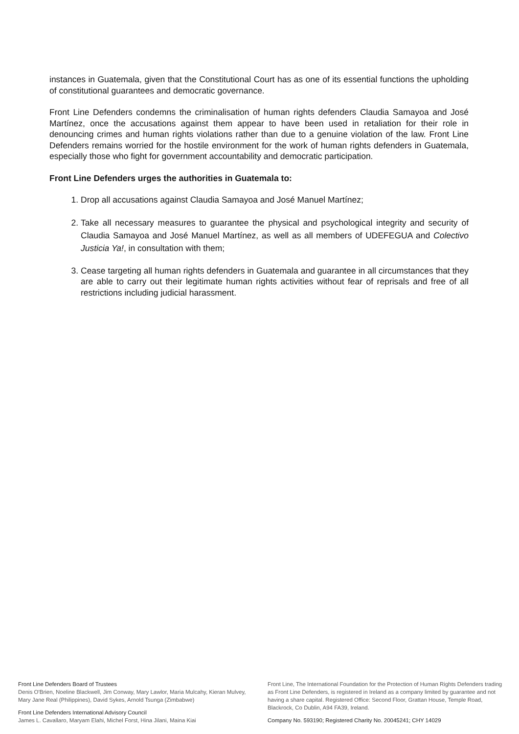instances in Guatemala, given that the Constitutional Court has as one of its essential functions the upholding of constitutional guarantees and democratic governance.
Front Line Defenders condemns the criminalisation of human rights defenders Claudia Samayoa and José Martínez, once the accusations against them appear to have been used in retaliation for their role in denouncing crimes and human rights violations rather than due to a genuine violation of the law. Front Line Defenders remains worried for the hostile environment for the work of human rights defenders in Guatemala, especially those who fight for government accountability and democratic participation.
Front Line Defenders urges the authorities in Guatemala to:
1. Drop all accusations against Claudia Samayoa and José Manuel Martínez;
2. Take all necessary measures to guarantee the physical and psychological integrity and security of Claudia Samayoa and José Manuel Martínez, as well as all members of UDEFEGUA and Colectivo Justicia Ya!, in consultation with them;
3. Cease targeting all human rights defenders in Guatemala and guarantee in all circumstances that they are able to carry out their legitimate human rights activities without fear of reprisals and free of all restrictions including judicial harassment.
Front Line Defenders Board of Trustees
Denis O'Brien, Noeline Blackwell, Jim Conway, Mary Lawlor, Maria Mulcahy, Kieran Mulvey, Mary Jane Real (Philippines), David Sykes, Arnold Tsunga (Zimbabwe)
Front Line Defenders International Advisory Council
James L. Cavallaro, Maryam Elahi, Michel Forst, Hina Jilani, Maina Kiai
Front Line, The International Foundation for the Protection of Human Rights Defenders trading as Front Line Defenders, is registered in Ireland as a company limited by guarantee and not having a share capital. Registered Office: Second Floor, Grattan House, Temple Road, Blackrock, Co Dublin, A94 FA39, Ireland.
Company No. 593190; Registered Charity No. 20045241; CHY 14029